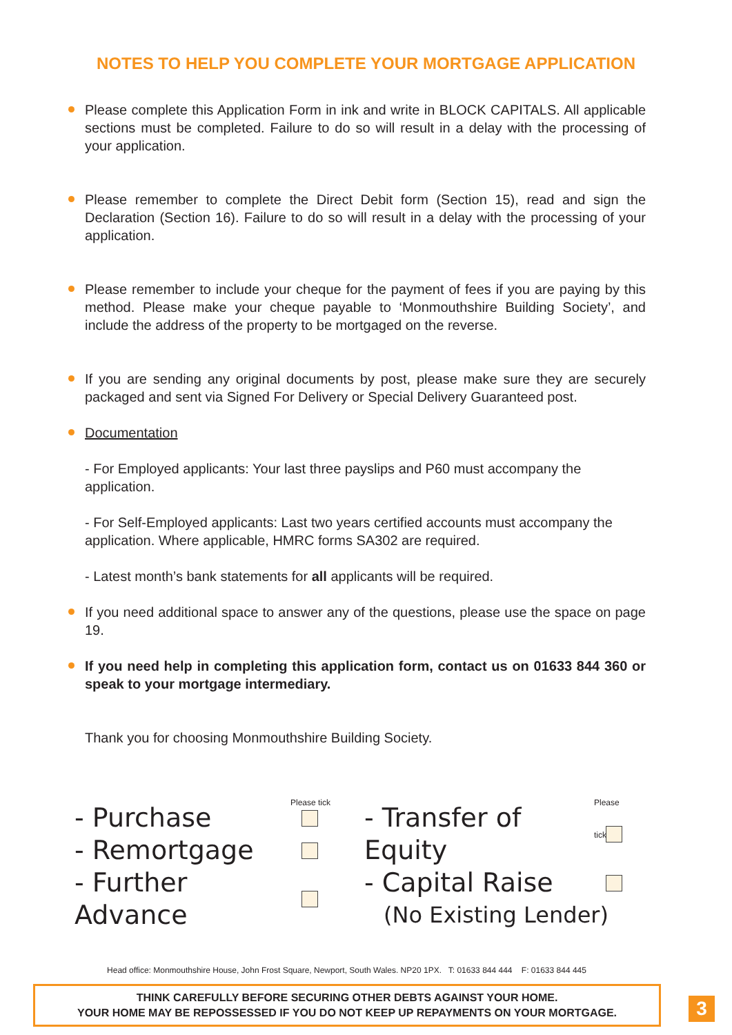NOTES TO HELP YOU COMPLETE YOUR MORTGAGE APPLICATION
Please complete this Application Form in ink and write in BLOCK CAPITALS. All applicable sections must be completed. Failure to do so will result in a delay with the processing of your application.
Please remember to complete the Direct Debit form (Section 15), read and sign the Declaration (Section 16). Failure to do so will result in a delay with the processing of your application.
Please remember to include your cheque for the payment of fees if you are paying by this method. Please make your cheque payable to ‘Monmouthshire Building Society’, and include the address of the property to be mortgaged on the reverse.
If you are sending any original documents by post, please make sure they are securely packaged and sent via Signed For Delivery or Special Delivery Guaranteed post.
Documentation
- For Employed applicants: Your last three payslips and P60 must accompany the application.
- For Self-Employed applicants: Last two years certified accounts must accompany the application. Where applicable, HMRC forms SA302 are required.
- Latest month’s bank statements for all applicants will be required.
If you need additional space to answer any of the questions, please use the space on page 19.
If you need help in completing this application form, contact us on 01633 844 360 or speak to your mortgage intermediary.
Thank you for choosing Monmouthshire Building Society.
Please tick
- Purchase
- Remortgage
- Further Advance
Please tick
- Transfer of Equity
- Capital Raise
(No Existing Lender)
Head office: Monmouthshire House, John Frost Square, Newport, South Wales. NP20 1PX. T: 01633 844 444 F: 01633 844 445
THINK CAREFULLY BEFORE SECURING OTHER DEBTS AGAINST YOUR HOME.
YOUR HOME MAY BE REPOSSESSED IF YOU DO NOT KEEP UP REPAYMENTS ON YOUR MORTGAGE.
3